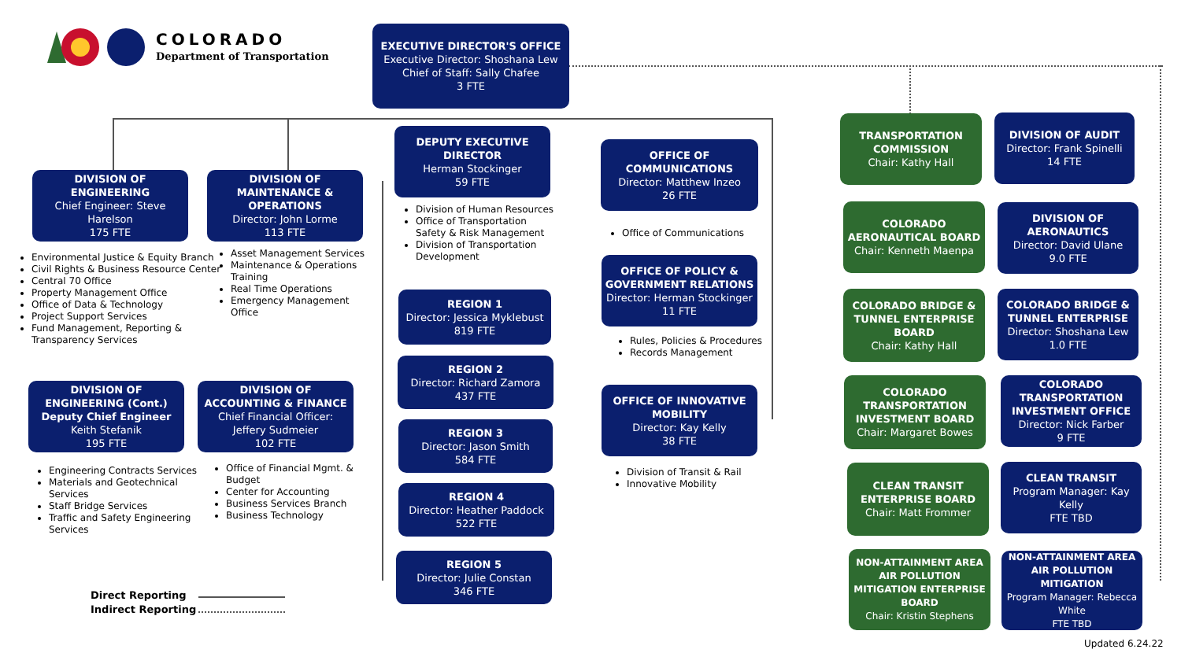COLORADO
Department of Transportation
EXECUTIVE DIRECTOR'S OFFICE
Executive Director: Shoshana Lew
Chief of Staff: Sally Chafee
3 FTE
DIVISION OF ENGINEERING
Chief Engineer: Steve Harelson
175 FTE
Environmental Justice & Equity Branch
Civil Rights & Business Resource Center
Central 70 Office
Property Management Office
Office of Data & Technology
Project Support Services
Fund Management, Reporting & Transparency Services
DIVISION OF ENGINEERING (Cont.)
Deputy Chief Engineer
Keith Stefanik
195 FTE
Engineering Contracts Services
Materials and Geotechnical Services
Staff Bridge Services
Traffic and Safety Engineering Services
DIVISION OF MAINTENANCE & OPERATIONS
Director: John Lorme
113 FTE
Asset Management Services
Maintenance & Operations Training
Real Time Operations
Emergency Management Office
DIVISION OF ACCOUNTING & FINANCE
Chief Financial Officer: Jeffery Sudmeier
102 FTE
Office of Financial Mgmt. & Budget
Center for Accounting
Business Services Branch
Business Technology
DEPUTY EXECUTIVE DIRECTOR
Herman Stockinger
59 FTE
Division of Human Resources
Office of Transportation Safety & Risk Management
Division of Transportation Development
REGION 1
Director: Jessica Myklebust
819 FTE
REGION 2
Director: Richard Zamora
437 FTE
REGION 3
Director: Jason Smith
584 FTE
REGION 4
Director: Heather Paddock
522 FTE
REGION 5
Director: Julie Constan
346 FTE
OFFICE OF COMMUNICATIONS
Director: Matthew Inzeo
26 FTE
Office of Communications
OFFICE OF POLICY & GOVERNMENT RELATIONS
Director: Herman Stockinger
11 FTE
Rules, Policies & Procedures
Records Management
OFFICE OF INNOVATIVE MOBILITY
Director: Kay Kelly
38 FTE
Division of Transit & Rail
Innovative Mobility
TRANSPORTATION COMMISSION
Chair: Kathy Hall
DIVISION OF AUDIT
Director: Frank Spinelli
14 FTE
COLORADO AERONAUTICAL BOARD
Chair: Kenneth Maenpa
DIVISION OF AERONAUTICS
Director: David Ulane
9.0 FTE
COLORADO BRIDGE & TUNNEL ENTERPRISE BOARD
Chair: Kathy Hall
COLORADO BRIDGE & TUNNEL ENTERPRISE
Director: Shoshana Lew
1.0 FTE
COLORADO TRANSPORTATION INVESTMENT BOARD
Chair: Margaret Bowes
COLORADO TRANSPORTATION INVESTMENT OFFICE
Director: Nick Farber
9 FTE
CLEAN TRANSIT ENTERPRISE BOARD
Chair: Matt Frommer
CLEAN TRANSIT
Program Manager: Kay Kelly
FTE TBD
NON-ATTAINMENT AREA AIR POLLUTION MITIGATION ENTERPRISE BOARD
Chair: Kristin Stephens
NON-ATTAINMENT AREA AIR POLLUTION MITIGATION
Program Manager: Rebecca White
FTE TBD
Direct Reporting
Indirect Reporting
Updated 6.24.22